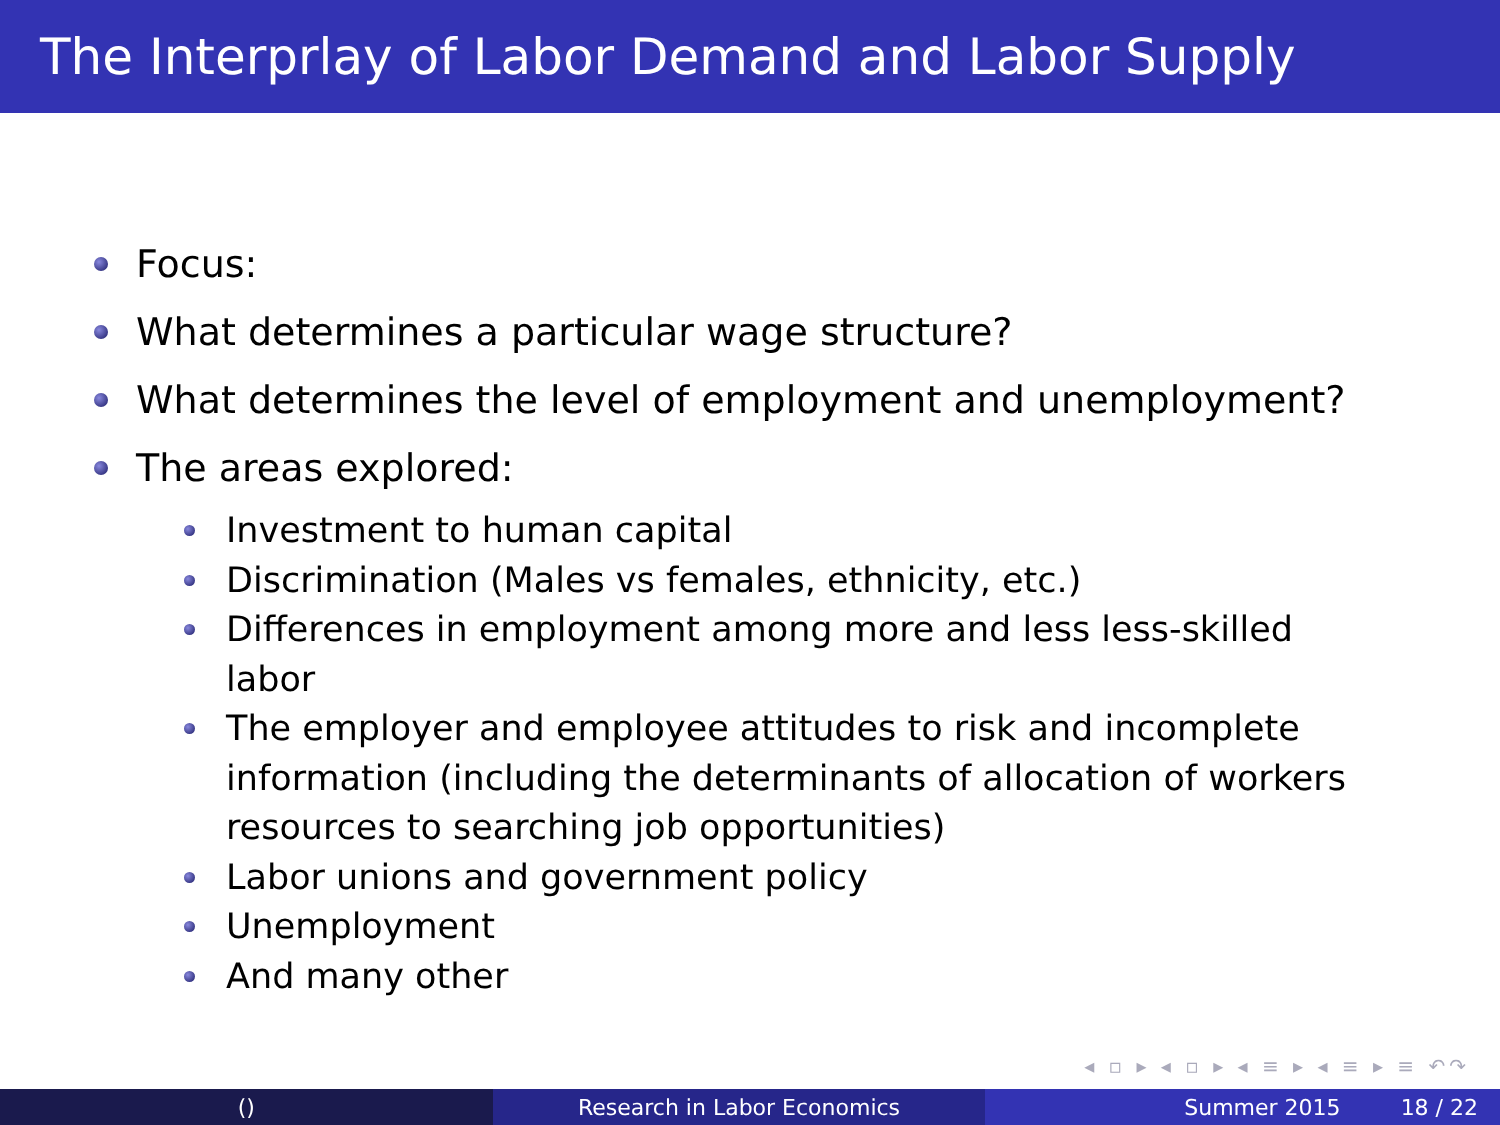The Interprlay of Labor Demand and Labor Supply
Focus:
What determines a particular wage structure?
What determines the level of employment and unemployment?
The areas explored:
Investment to human capital
Discrimination (Males vs females, ethnicity, etc.)
Differences in employment among more and less less-skilled labor
The employer and employee attitudes to risk and incomplete information (including the determinants of allocation of workers resources to searching job opportunities)
Labor unions and government policy
Unemployment
And many other
◂ ▫ ▸ ◂ ▫ ▸ ◂ ≡ ▸ ◂ ≡ ▸ ≡ ↶↷
() Research in Labor Economics Summer 2015 18 / 22